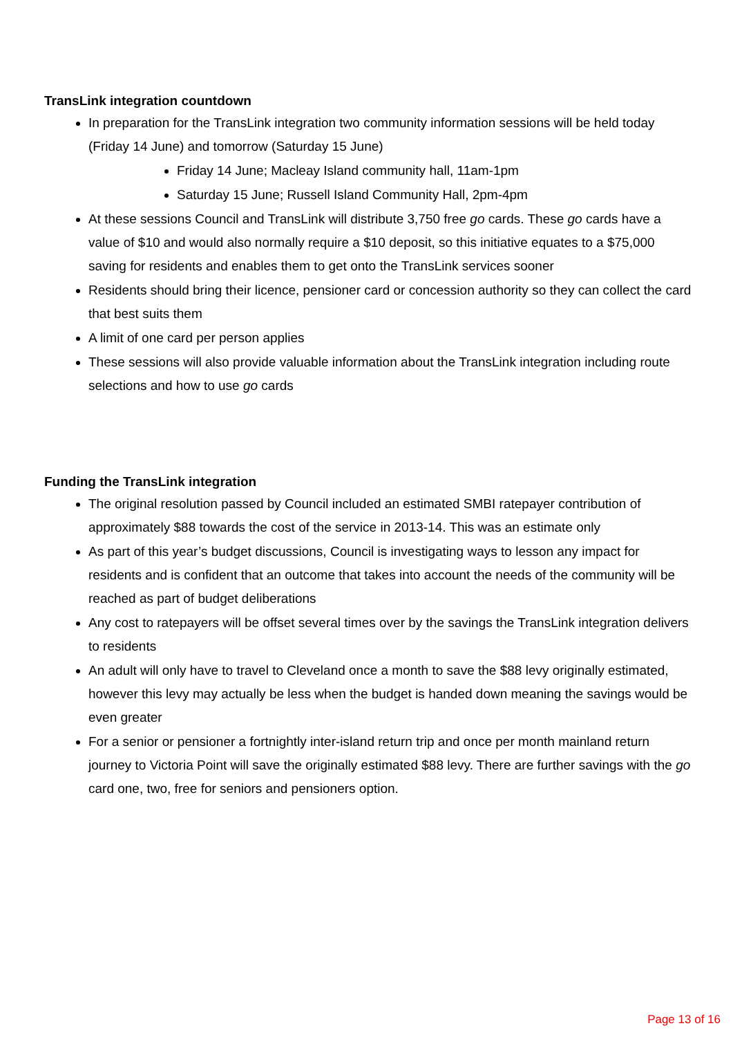TransLink integration countdown
In preparation for the TransLink integration two community information sessions will be held today (Friday 14 June) and tomorrow (Saturday 15 June)
Friday 14 June; Macleay Island community hall, 11am-1pm
Saturday 15 June; Russell Island Community Hall, 2pm-4pm
At these sessions Council and TransLink will distribute 3,750 free go cards. These go cards have a value of $10 and would also normally require a $10 deposit, so this initiative equates to a $75,000 saving for residents and enables them to get onto the TransLink services sooner
Residents should bring their licence, pensioner card or concession authority so they can collect the card that best suits them
A limit of one card per person applies
These sessions will also provide valuable information about the TransLink integration including route selections and how to use go cards
Funding the TransLink integration
The original resolution passed by Council included an estimated SMBI ratepayer contribution of approximately $88 towards the cost of the service in 2013-14. This was an estimate only
As part of this year’s budget discussions, Council is investigating ways to lesson any impact for residents and is confident that an outcome that takes into account the needs of the community will be reached as part of budget deliberations
Any cost to ratepayers will be offset several times over by the savings the TransLink integration delivers to residents
An adult will only have to travel to Cleveland once a month to save the $88 levy originally estimated, however this levy may actually be less when the budget is handed down meaning the savings would be even greater
For a senior or pensioner a fortnightly inter-island return trip and once per month mainland return journey to Victoria Point will save the originally estimated $88 levy. There are further savings with the go card one, two, free for seniors and pensioners option.
Page 13 of 16